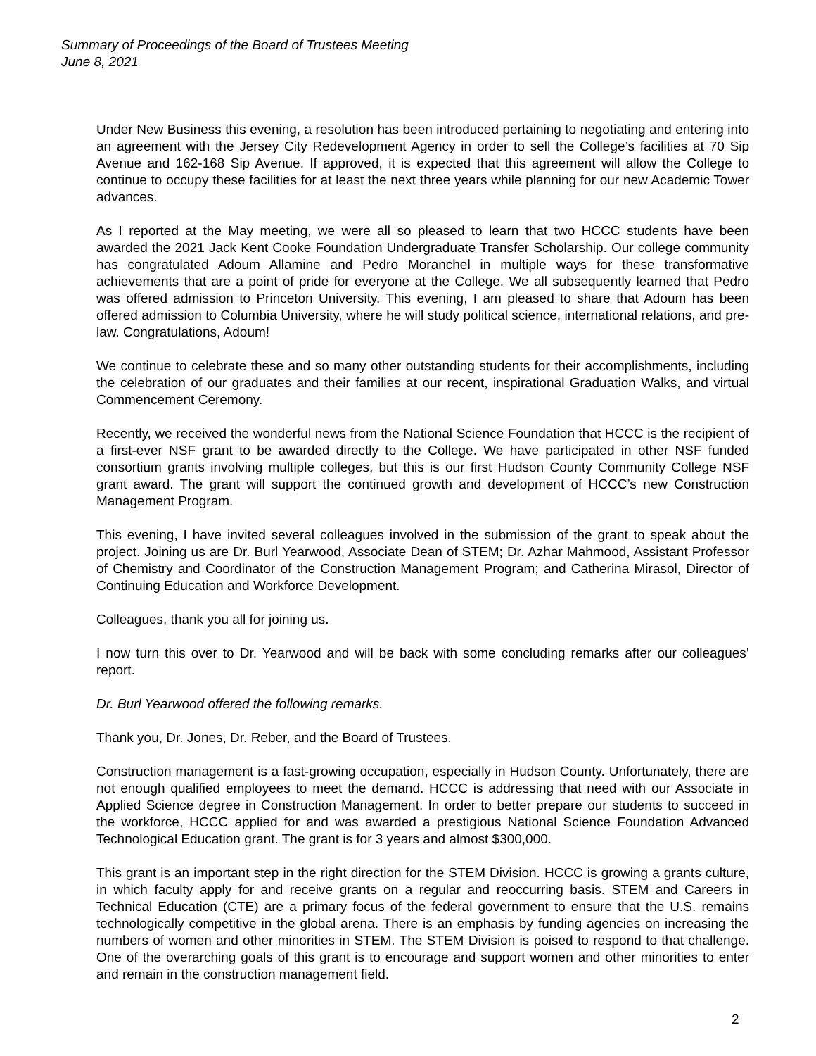Summary of Proceedings of the Board of Trustees Meeting
June 8, 2021
Under New Business this evening, a resolution has been introduced pertaining to negotiating and entering into an agreement with the Jersey City Redevelopment Agency in order to sell the College’s facilities at 70 Sip Avenue and 162-168 Sip Avenue. If approved, it is expected that this agreement will allow the College to continue to occupy these facilities for at least the next three years while planning for our new Academic Tower advances.
As I reported at the May meeting, we were all so pleased to learn that two HCCC students have been awarded the 2021 Jack Kent Cooke Foundation Undergraduate Transfer Scholarship. Our college community has congratulated Adoum Allamine and Pedro Moranchel in multiple ways for these transformative achievements that are a point of pride for everyone at the College. We all subsequently learned that Pedro was offered admission to Princeton University. This evening, I am pleased to share that Adoum has been offered admission to Columbia University, where he will study political science, international relations, and pre-law. Congratulations, Adoum!
We continue to celebrate these and so many other outstanding students for their accomplishments, including the celebration of our graduates and their families at our recent, inspirational Graduation Walks, and virtual Commencement Ceremony.
Recently, we received the wonderful news from the National Science Foundation that HCCC is the recipient of a first-ever NSF grant to be awarded directly to the College. We have participated in other NSF funded consortium grants involving multiple colleges, but this is our first Hudson County Community College NSF grant award. The grant will support the continued growth and development of HCCC’s new Construction Management Program.
This evening, I have invited several colleagues involved in the submission of the grant to speak about the project. Joining us are Dr. Burl Yearwood, Associate Dean of STEM; Dr. Azhar Mahmood, Assistant Professor of Chemistry and Coordinator of the Construction Management Program; and Catherina Mirasol, Director of Continuing Education and Workforce Development.
Colleagues, thank you all for joining us.
I now turn this over to Dr. Yearwood and will be back with some concluding remarks after our colleagues’ report.
Dr. Burl Yearwood offered the following remarks.
Thank you, Dr. Jones, Dr. Reber, and the Board of Trustees.
Construction management is a fast-growing occupation, especially in Hudson County. Unfortunately, there are not enough qualified employees to meet the demand. HCCC is addressing that need with our Associate in Applied Science degree in Construction Management. In order to better prepare our students to succeed in the workforce, HCCC applied for and was awarded a prestigious National Science Foundation Advanced Technological Education grant. The grant is for 3 years and almost $300,000.
This grant is an important step in the right direction for the STEM Division. HCCC is growing a grants culture, in which faculty apply for and receive grants on a regular and reoccurring basis. STEM and Careers in Technical Education (CTE) are a primary focus of the federal government to ensure that the U.S. remains technologically competitive in the global arena. There is an emphasis by funding agencies on increasing the numbers of women and other minorities in STEM. The STEM Division is poised to respond to that challenge. One of the overarching goals of this grant is to encourage and support women and other minorities to enter and remain in the construction management field.
2